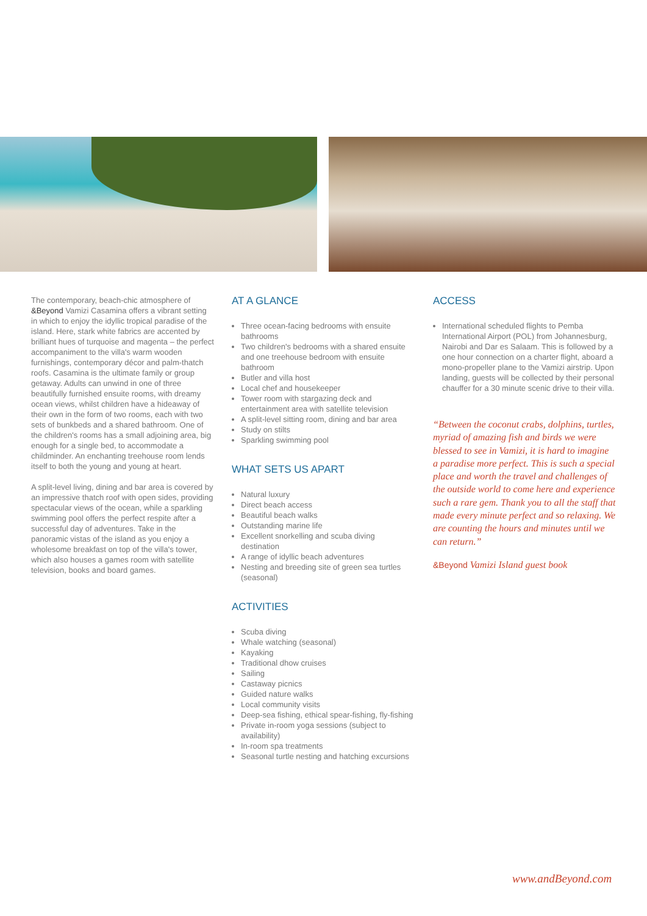The contemporary, beach-chic atmosphere of &Beyond Vamizi Casamina offers a vibrant setting in which to enjoy the idyllic tropical paradise of the island. Here, stark white fabrics are accented by brilliant hues of turquoise and magenta – the perfect accompaniment to the villa's warm wooden furnishings, contemporary décor and palm-thatch roofs. Casamina is the ultimate family or group getaway. Adults can unwind in one of three beautifully furnished ensuite rooms, with dreamy ocean views, whilst children have a hideaway of their own in the form of two rooms, each with two sets of bunkbeds and a shared bathroom. One of the children's rooms has a small adjoining area, big enough for a single bed, to accommodate a childminder. An enchanting treehouse room lends itself to both the young and young at heart.
A split-level living, dining and bar area is covered by an impressive thatch roof with open sides, providing spectacular views of the ocean, while a sparkling swimming pool offers the perfect respite after a successful day of adventures. Take in the panoramic vistas of the island as you enjoy a wholesome breakfast on top of the villa's tower, which also houses a games room with satellite television, books and board games.
AT A GLANCE
Three ocean-facing bedrooms with ensuite bathrooms
Two children's bedrooms with a shared ensuite and one treehouse bedroom with ensuite bathroom
Butler and villa host
Local chef and housekeeper
Tower room with stargazing deck and entertainment area with satellite television
A split-level sitting room, dining and bar area
Study on stilts
Sparkling swimming pool
WHAT SETS US APART
Natural luxury
Direct beach access
Beautiful beach walks
Outstanding marine life
Excellent snorkelling and scuba diving destination
A range of idyllic beach adventures
Nesting and breeding site of green sea turtles (seasonal)
ACTIVITIES
Scuba diving
Whale watching (seasonal)
Kayaking
Traditional dhow cruises
Sailing
Castaway picnics
Guided nature walks
Local community visits
Deep-sea fishing, ethical spear-fishing, fly-fishing
Private in-room yoga sessions (subject to availability)
In-room spa treatments
Seasonal turtle nesting and hatching excursions
ACCESS
International scheduled flights to Pemba International Airport (POL) from Johannesburg, Nairobi and Dar es Salaam. This is followed by a one hour connection on a charter flight, aboard a mono-propeller plane to the Vamizi airstrip. Upon landing, guests will be collected by their personal chauffer for a 30 minute scenic drive to their villa.
“Between the coconut crabs, dolphins, turtles, myriad of amazing fish and birds we were blessed to see in Vamizi, it is hard to imagine a paradise more perfect. This is such a special place and worth the travel and challenges of the outside world to come here and experience such a rare gem. Thank you to all the staff that made every minute perfect and so relaxing. We are counting the hours and minutes until we can return.”
&Beyond Vamizi Island guest book
www.andBeyond.com